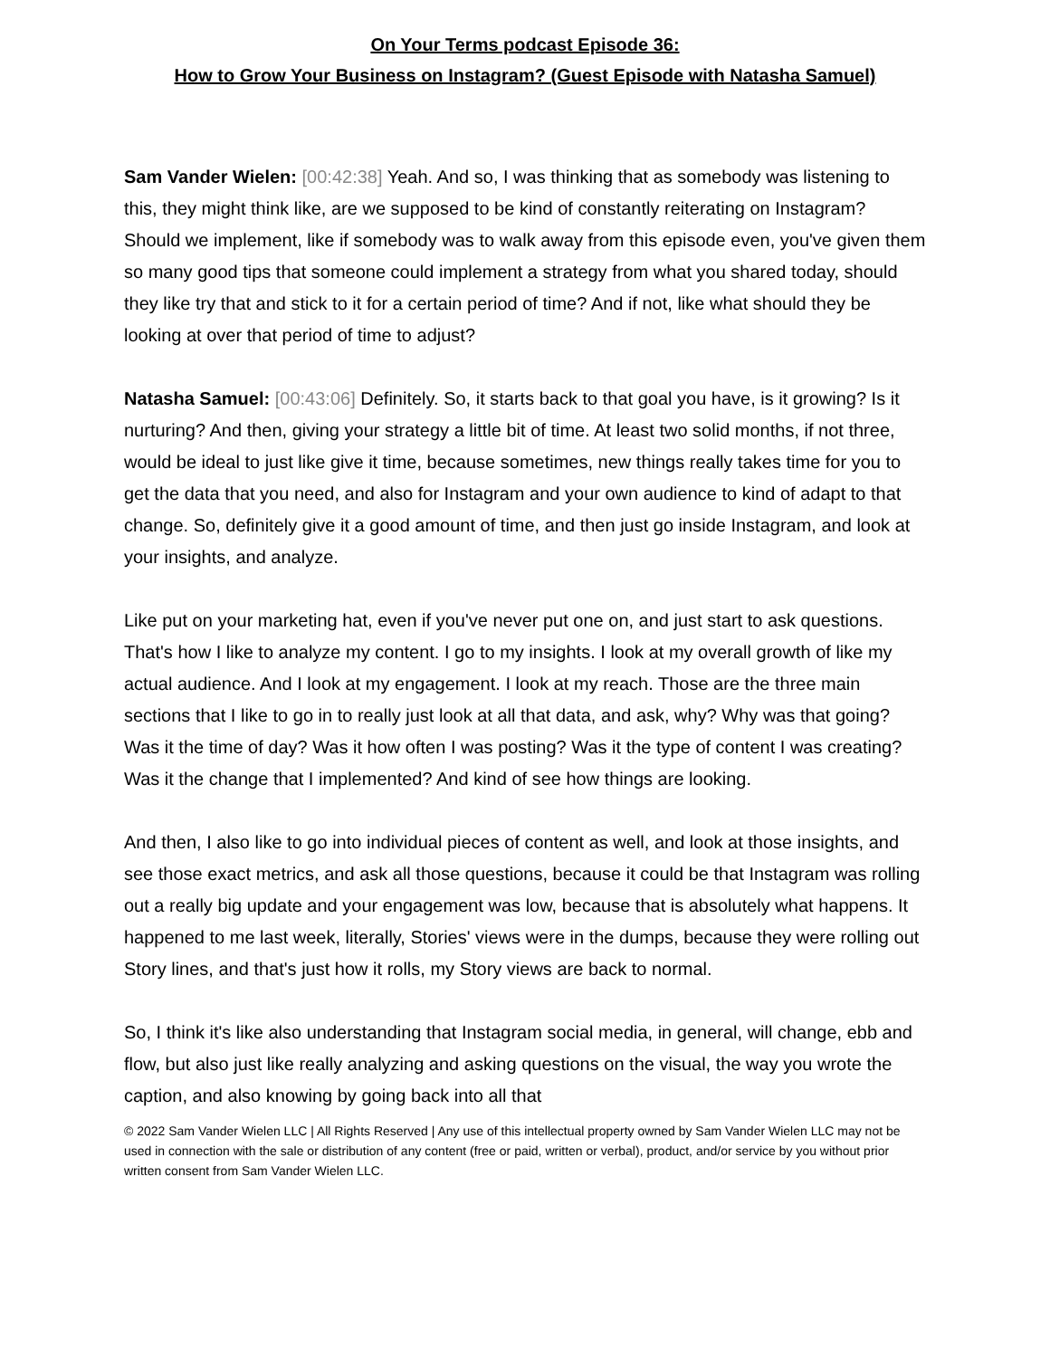On Your Terms podcast Episode 36:
How to Grow Your Business on Instagram? (Guest Episode with Natasha Samuel)
Sam Vander Wielen: [00:42:38] Yeah. And so, I was thinking that as somebody was listening to this, they might think like, are we supposed to be kind of constantly reiterating on Instagram? Should we implement, like if somebody was to walk away from this episode even, you've given them so many good tips that someone could implement a strategy from what you shared today, should they like try that and stick to it for a certain period of time? And if not, like what should they be looking at over that period of time to adjust?
Natasha Samuel: [00:43:06] Definitely. So, it starts back to that goal you have, is it growing? Is it nurturing? And then, giving your strategy a little bit of time. At least two solid months, if not three, would be ideal to just like give it time, because sometimes, new things really takes time for you to get the data that you need, and also for Instagram and your own audience to kind of adapt to that change. So, definitely give it a good amount of time, and then just go inside Instagram, and look at your insights, and analyze.
Like put on your marketing hat, even if you've never put one on, and just start to ask questions. That's how I like to analyze my content. I go to my insights. I look at my overall growth of like my actual audience. And I look at my engagement. I look at my reach. Those are the three main sections that I like to go in to really just look at all that data, and ask, why? Why was that going? Was it the time of day? Was it how often I was posting? Was it the type of content I was creating? Was it the change that I implemented? And kind of see how things are looking.
And then, I also like to go into individual pieces of content as well, and look at those insights, and see those exact metrics, and ask all those questions, because it could be that Instagram was rolling out a really big update and your engagement was low, because that is absolutely what happens. It happened to me last week, literally, Stories' views were in the dumps, because they were rolling out Story lines, and that's just how it rolls, my Story views are back to normal.
So, I think it's like also understanding that Instagram social media, in general, will change, ebb and flow, but also just like really analyzing and asking questions on the visual, the way you wrote the caption, and also knowing by going back into all that
© 2022 Sam Vander Wielen LLC | All Rights Reserved | Any use of this intellectual property owned by Sam Vander Wielen LLC may not be used in connection with the sale or distribution of any content (free or paid, written or verbal), product, and/or service by you without prior written consent from Sam Vander Wielen LLC.